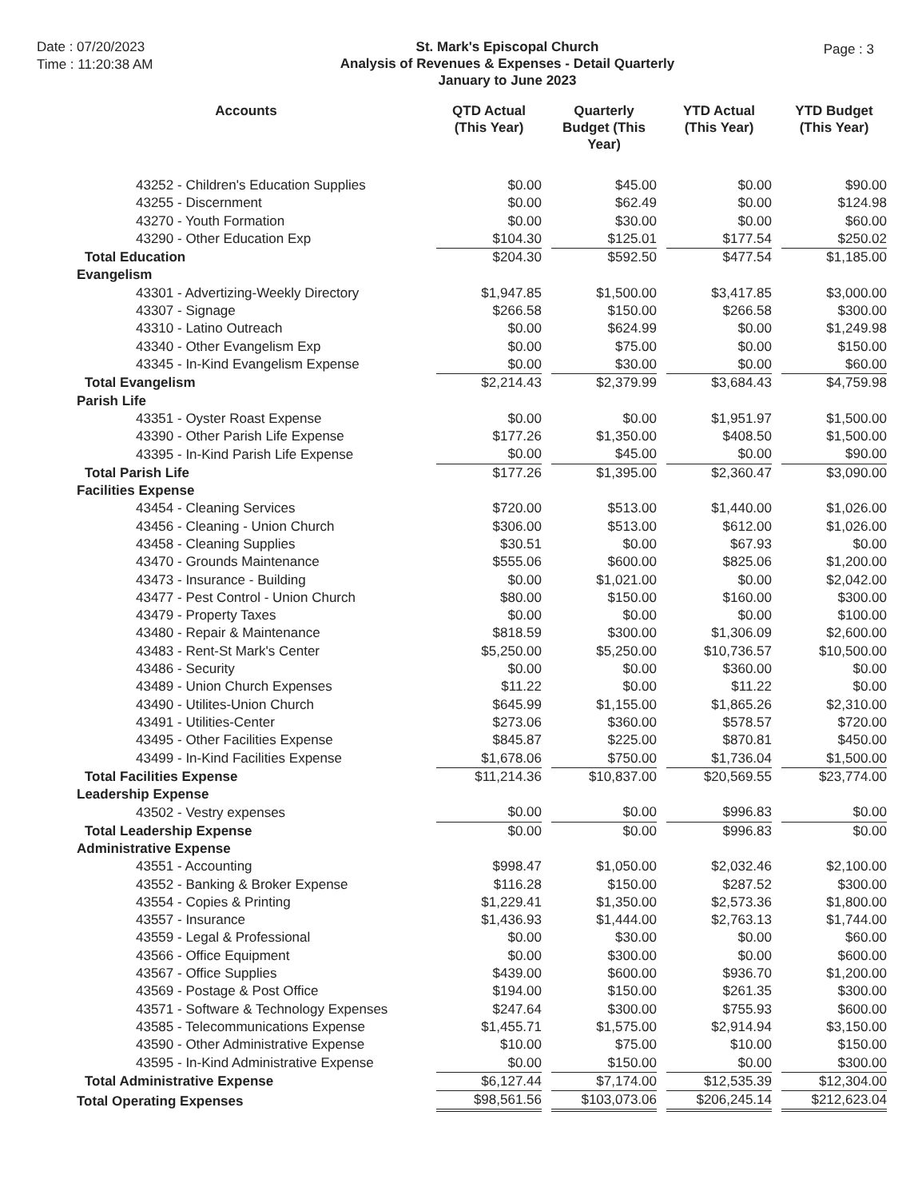Date : 07/20/2023
Time : 11:20:38 AM
St. Mark's Episcopal Church
Analysis of Revenues & Expenses - Detail Quarterly
January to June 2023
Page : 3
| Accounts | QTD Actual (This Year) | Quarterly Budget (This Year) | YTD Actual (This Year) | YTD Budget (This Year) |
| --- | --- | --- | --- | --- |
| 43252 - Children's Education Supplies | $0.00 | $45.00 | $0.00 | $90.00 |
| 43255 - Discernment | $0.00 | $62.49 | $0.00 | $124.98 |
| 43270 - Youth Formation | $0.00 | $30.00 | $0.00 | $60.00 |
| 43290 - Other Education Exp | $104.30 | $125.01 | $177.54 | $250.02 |
| Total Education | $204.30 | $592.50 | $477.54 | $1,185.00 |
| Evangelism | | | | |
| 43301 - Advertizing-Weekly Directory | $1,947.85 | $1,500.00 | $3,417.85 | $3,000.00 |
| 43307 - Signage | $266.58 | $150.00 | $266.58 | $300.00 |
| 43310 - Latino Outreach | $0.00 | $624.99 | $0.00 | $1,249.98 |
| 43340 - Other Evangelism Exp | $0.00 | $75.00 | $0.00 | $150.00 |
| 43345 - In-Kind Evangelism Expense | $0.00 | $30.00 | $0.00 | $60.00 |
| Total Evangelism | $2,214.43 | $2,379.99 | $3,684.43 | $4,759.98 |
| Parish Life | | | | |
| 43351 - Oyster Roast Expense | $0.00 | $0.00 | $1,951.97 | $1,500.00 |
| 43390 - Other Parish Life Expense | $177.26 | $1,350.00 | $408.50 | $1,500.00 |
| 43395 - In-Kind Parish Life Expense | $0.00 | $45.00 | $0.00 | $90.00 |
| Total Parish Life | $177.26 | $1,395.00 | $2,360.47 | $3,090.00 |
| Facilities Expense | | | | |
| 43454 - Cleaning Services | $720.00 | $513.00 | $1,440.00 | $1,026.00 |
| 43456 - Cleaning - Union Church | $306.00 | $513.00 | $612.00 | $1,026.00 |
| 43458 - Cleaning Supplies | $30.51 | $0.00 | $67.93 | $0.00 |
| 43470 - Grounds Maintenance | $555.06 | $600.00 | $825.06 | $1,200.00 |
| 43473 - Insurance - Building | $0.00 | $1,021.00 | $0.00 | $2,042.00 |
| 43477 - Pest Control - Union Church | $80.00 | $150.00 | $160.00 | $300.00 |
| 43479 - Property Taxes | $0.00 | $0.00 | $0.00 | $100.00 |
| 43480 - Repair & Maintenance | $818.59 | $300.00 | $1,306.09 | $2,600.00 |
| 43483 - Rent-St Mark's Center | $5,250.00 | $5,250.00 | $10,736.57 | $10,500.00 |
| 43486 - Security | $0.00 | $0.00 | $360.00 | $0.00 |
| 43489 - Union Church Expenses | $11.22 | $0.00 | $11.22 | $0.00 |
| 43490 - Utilites-Union Church | $645.99 | $1,155.00 | $1,865.26 | $2,310.00 |
| 43491 - Utilities-Center | $273.06 | $360.00 | $578.57 | $720.00 |
| 43495 - Other Facilities Expense | $845.87 | $225.00 | $870.81 | $450.00 |
| 43499 - In-Kind Facilities Expense | $1,678.06 | $750.00 | $1,736.04 | $1,500.00 |
| Total Facilities Expense | $11,214.36 | $10,837.00 | $20,569.55 | $23,774.00 |
| Leadership Expense | | | | |
| 43502 - Vestry expenses | $0.00 | $0.00 | $996.83 | $0.00 |
| Total Leadership Expense | $0.00 | $0.00 | $996.83 | $0.00 |
| Administrative Expense | | | | |
| 43551 - Accounting | $998.47 | $1,050.00 | $2,032.46 | $2,100.00 |
| 43552 - Banking & Broker Expense | $116.28 | $150.00 | $287.52 | $300.00 |
| 43554 - Copies & Printing | $1,229.41 | $1,350.00 | $2,573.36 | $1,800.00 |
| 43557 - Insurance | $1,436.93 | $1,444.00 | $2,763.13 | $1,744.00 |
| 43559 - Legal & Professional | $0.00 | $30.00 | $0.00 | $60.00 |
| 43566 - Office Equipment | $0.00 | $300.00 | $0.00 | $600.00 |
| 43567 - Office Supplies | $439.00 | $600.00 | $936.70 | $1,200.00 |
| 43569 - Postage & Post Office | $194.00 | $150.00 | $261.35 | $300.00 |
| 43571 - Software & Technology Expenses | $247.64 | $300.00 | $755.93 | $600.00 |
| 43585 - Telecommunications Expense | $1,455.71 | $1,575.00 | $2,914.94 | $3,150.00 |
| 43590 - Other Administrative Expense | $10.00 | $75.00 | $10.00 | $150.00 |
| 43595 - In-Kind Administrative Expense | $0.00 | $150.00 | $0.00 | $300.00 |
| Total Administrative Expense | $6,127.44 | $7,174.00 | $12,535.39 | $12,304.00 |
| Total Operating Expenses | $98,561.56 | $103,073.06 | $206,245.14 | $212,623.04 |